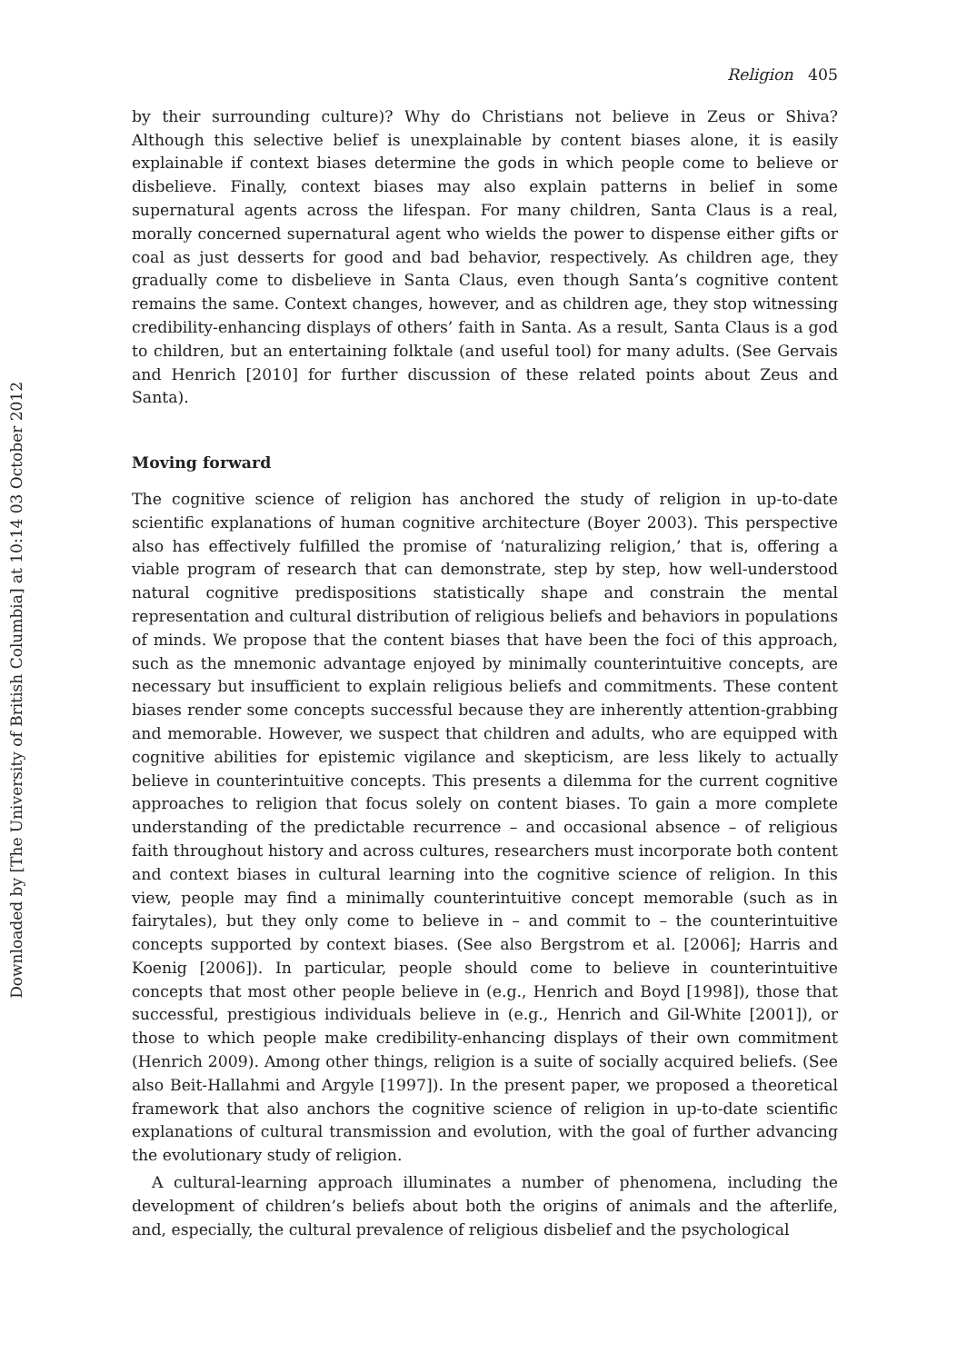Downloaded by [The University of British Columbia] at 10:14 03 October 2012
Religion 405
by their surrounding culture)? Why do Christians not believe in Zeus or Shiva? Although this selective belief is unexplainable by content biases alone, it is easily explainable if context biases determine the gods in which people come to believe or disbelieve. Finally, context biases may also explain patterns in belief in some supernatural agents across the lifespan. For many children, Santa Claus is a real, morally concerned supernatural agent who wields the power to dispense either gifts or coal as just desserts for good and bad behavior, respectively. As children age, they gradually come to disbelieve in Santa Claus, even though Santa’s cognitive content remains the same. Context changes, however, and as children age, they stop witnessing credibility-enhancing displays of others’ faith in Santa. As a result, Santa Claus is a god to children, but an entertaining folktale (and useful tool) for many adults. (See Gervais and Henrich [2010] for further discussion of these related points about Zeus and Santa).
Moving forward
The cognitive science of religion has anchored the study of religion in up-to-date scientific explanations of human cognitive architecture (Boyer 2003). This perspective also has effectively fulfilled the promise of ‘naturalizing religion,’ that is, offering a viable program of research that can demonstrate, step by step, how well-understood natural cognitive predispositions statistically shape and constrain the mental representation and cultural distribution of religious beliefs and behaviors in populations of minds. We propose that the content biases that have been the foci of this approach, such as the mnemonic advantage enjoyed by minimally counterintuitive concepts, are necessary but insufficient to explain religious beliefs and commitments. These content biases render some concepts successful because they are inherently attention-grabbing and memorable. However, we suspect that children and adults, who are equipped with cognitive abilities for epistemic vigilance and skepticism, are less likely to actually believe in counterintuitive concepts. This presents a dilemma for the current cognitive approaches to religion that focus solely on content biases. To gain a more complete understanding of the predictable recurrence – and occasional absence – of religious faith throughout history and across cultures, researchers must incorporate both content and context biases in cultural learning into the cognitive science of religion. In this view, people may find a minimally counterintuitive concept memorable (such as in fairytales), but they only come to believe in – and commit to – the counterintuitive concepts supported by context biases. (See also Bergstrom et al. [2006]; Harris and Koenig [2006]). In particular, people should come to believe in counterintuitive concepts that most other people believe in (e.g., Henrich and Boyd [1998]), those that successful, prestigious individuals believe in (e.g., Henrich and Gil-White [2001]), or those to which people make credibility-enhancing displays of their own commitment (Henrich 2009). Among other things, religion is a suite of socially acquired beliefs. (See also Beit-Hallahmi and Argyle [1997]). In the present paper, we proposed a theoretical framework that also anchors the cognitive science of religion in up-to-date scientific explanations of cultural transmission and evolution, with the goal of further advancing the evolutionary study of religion.
A cultural-learning approach illuminates a number of phenomena, including the development of children’s beliefs about both the origins of animals and the afterlife, and, especially, the cultural prevalence of religious disbelief and the psychological